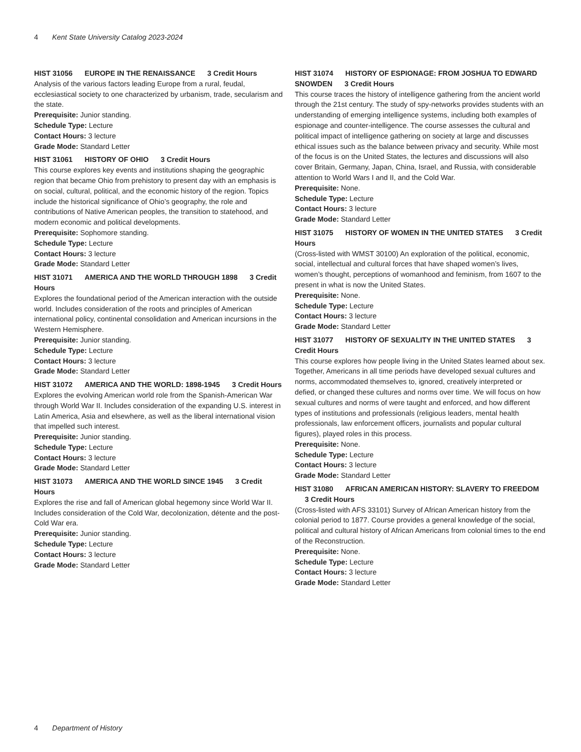4 Kent State University Catalog 2023-2024
HIST 31056 EUROPE IN THE RENAISSANCE 3 Credit Hours
Analysis of the various factors leading Europe from a rural, feudal, ecclesiastical society to one characterized by urbanism, trade, secularism and the state.
Prerequisite: Junior standing.
Schedule Type: Lecture
Contact Hours: 3 lecture
Grade Mode: Standard Letter
HIST 31061 HISTORY OF OHIO 3 Credit Hours
This course explores key events and institutions shaping the geographic region that became Ohio from prehistory to present day with an emphasis is on social, cultural, political, and the economic history of the region. Topics include the historical significance of Ohio’s geography, the role and contributions of Native American peoples, the transition to statehood, and modern economic and political developments.
Prerequisite: Sophomore standing.
Schedule Type: Lecture
Contact Hours: 3 lecture
Grade Mode: Standard Letter
HIST 31071 AMERICA AND THE WORLD THROUGH 1898 3 Credit Hours
Explores the foundational period of the American interaction with the outside world. Includes consideration of the roots and principles of American international policy, continental consolidation and American incursions in the Western Hemisphere.
Prerequisite: Junior standing.
Schedule Type: Lecture
Contact Hours: 3 lecture
Grade Mode: Standard Letter
HIST 31072 AMERICA AND THE WORLD: 1898-1945 3 Credit Hours
Explores the evolving American world role from the Spanish-American War through World War II. Includes consideration of the expanding U.S. interest in Latin America, Asia and elsewhere, as well as the liberal international vision that impelled such interest.
Prerequisite: Junior standing.
Schedule Type: Lecture
Contact Hours: 3 lecture
Grade Mode: Standard Letter
HIST 31073 AMERICA AND THE WORLD SINCE 1945 3 Credit Hours
Explores the rise and fall of American global hegemony since World War II. Includes consideration of the Cold War, decolonization, détente and the post-Cold War era.
Prerequisite: Junior standing.
Schedule Type: Lecture
Contact Hours: 3 lecture
Grade Mode: Standard Letter
HIST 31074 HISTORY OF ESPIONAGE: FROM JOSHUA TO EDWARD SNOWDEN 3 Credit Hours
This course traces the history of intelligence gathering from the ancient world through the 21st century. The study of spy-networks provides students with an understanding of emerging intelligence systems, including both examples of espionage and counter-intelligence. The course assesses the cultural and political impact of intelligence gathering on society at large and discusses ethical issues such as the balance between privacy and security. While most of the focus is on the United States, the lectures and discussions will also cover Britain, Germany, Japan, China, Israel, and Russia, with considerable attention to World Wars I and II, and the Cold War.
Prerequisite: None.
Schedule Type: Lecture
Contact Hours: 3 lecture
Grade Mode: Standard Letter
HIST 31075 HISTORY OF WOMEN IN THE UNITED STATES 3 Credit Hours
(Cross-listed with WMST 30100) An exploration of the political, economic, social, intellectual and cultural forces that have shaped women’s lives, women’s thought, perceptions of womanhood and feminism, from 1607 to the present in what is now the United States.
Prerequisite: None.
Schedule Type: Lecture
Contact Hours: 3 lecture
Grade Mode: Standard Letter
HIST 31077 HISTORY OF SEXUALITY IN THE UNITED STATES 3 Credit Hours
This course explores how people living in the United States learned about sex. Together, Americans in all time periods have developed sexual cultures and norms, accommodated themselves to, ignored, creatively interpreted or defied, or changed these cultures and norms over time. We will focus on how sexual cultures and norms of were taught and enforced, and how different types of institutions and professionals (religious leaders, mental health professionals, law enforcement officers, journalists and popular cultural figures), played roles in this process.
Prerequisite: None.
Schedule Type: Lecture
Contact Hours: 3 lecture
Grade Mode: Standard Letter
HIST 31080 AFRICAN AMERICAN HISTORY: SLAVERY TO FREEDOM 3 Credit Hours
(Cross-listed with AFS 33101) Survey of African American history from the colonial period to 1877. Course provides a general knowledge of the social, political and cultural history of African Americans from colonial times to the end of the Reconstruction.
Prerequisite: None.
Schedule Type: Lecture
Contact Hours: 3 lecture
Grade Mode: Standard Letter
4 Department of History